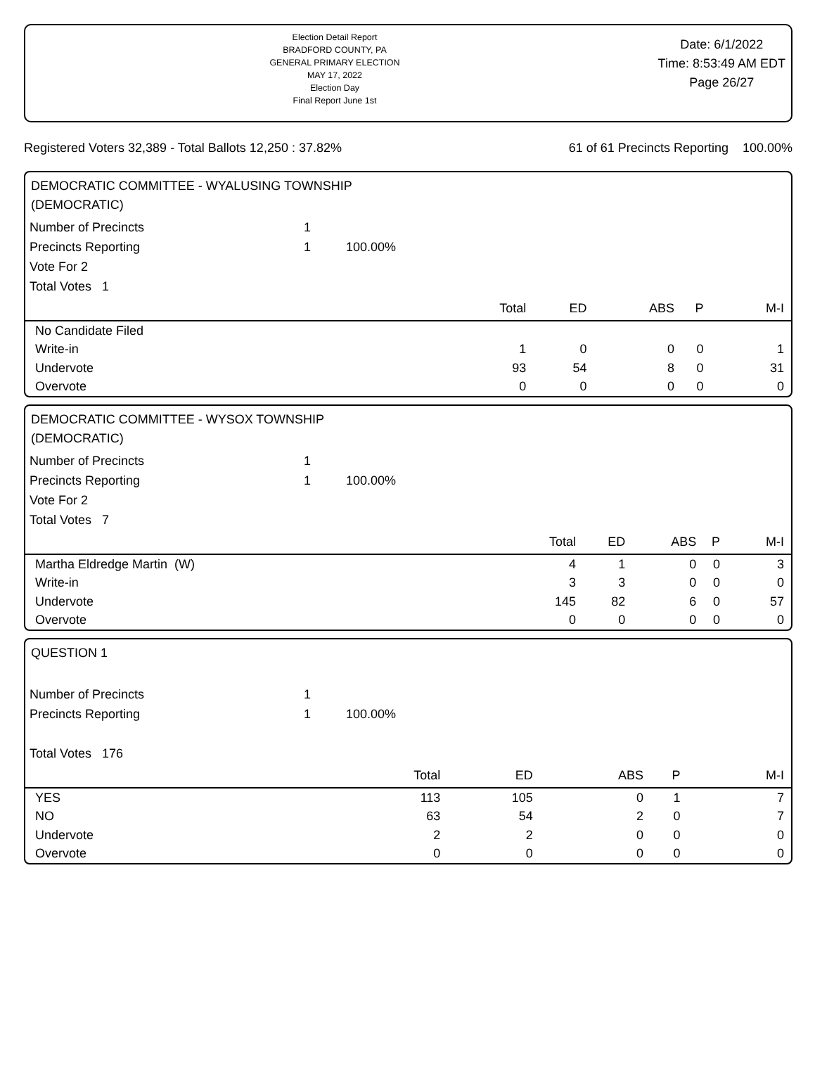Election Detail Report
BRADFORD COUNTY, PA
GENERAL PRIMARY ELECTION
MAY 17, 2022
Election Day
Final Report June 1st
Date: 6/1/2022
Time: 8:53:49 AM EDT
Page 26/27
Registered Voters 32,389 - Total Ballots 12,250 : 37.82% 61 of 61 Precincts Reporting 100.00%
DEMOCRATIC COMMITTEE - WYALUSING TOWNSHIP
(DEMOCRATIC)
| Number of Precincts | 1 | |
| Precincts Reporting | 1 | 100.00% |
| Vote For 2 | | |
| Total Votes 1 | | |
| | Total | ED | ABS | P | M-I |
| --- | --- | --- | --- | --- | --- |
| No Candidate Filed | | | | | |
| Write-in | 1 | 0 | 0 | 0 | 1 |
| Undervote | 93 | 54 | 8 | 0 | 31 |
| Overvote | 0 | 0 | 0 | 0 | 0 |
DEMOCRATIC COMMITTEE - WYSOX TOWNSHIP
(DEMOCRATIC)
| Number of Precincts | 1 | |
| Precincts Reporting | 1 | 100.00% |
| Vote For 2 | | |
| Total Votes 7 | | |
| | Total | ED | ABS | P | M-I |
| --- | --- | --- | --- | --- | --- |
| Martha Eldredge Martin (W) | 4 | 1 | 0 | 0 | 3 |
| Write-in | 3 | 3 | 0 | 0 | 0 |
| Undervote | 145 | 82 | 6 | 0 | 57 |
| Overvote | 0 | 0 | 0 | 0 | 0 |
QUESTION 1
| Number of Precincts | 1 | |
| Precincts Reporting | 1 | 100.00% |
| Total Votes 176 | | |
| | Total | ED | ABS | P | M-I |
| --- | --- | --- | --- | --- | --- |
| YES | 113 | 105 | 0 | 1 | 7 |
| NO | 63 | 54 | 2 | 0 | 7 |
| Undervote | 2 | 2 | 0 | 0 | 0 |
| Overvote | 0 | 0 | 0 | 0 | 0 |